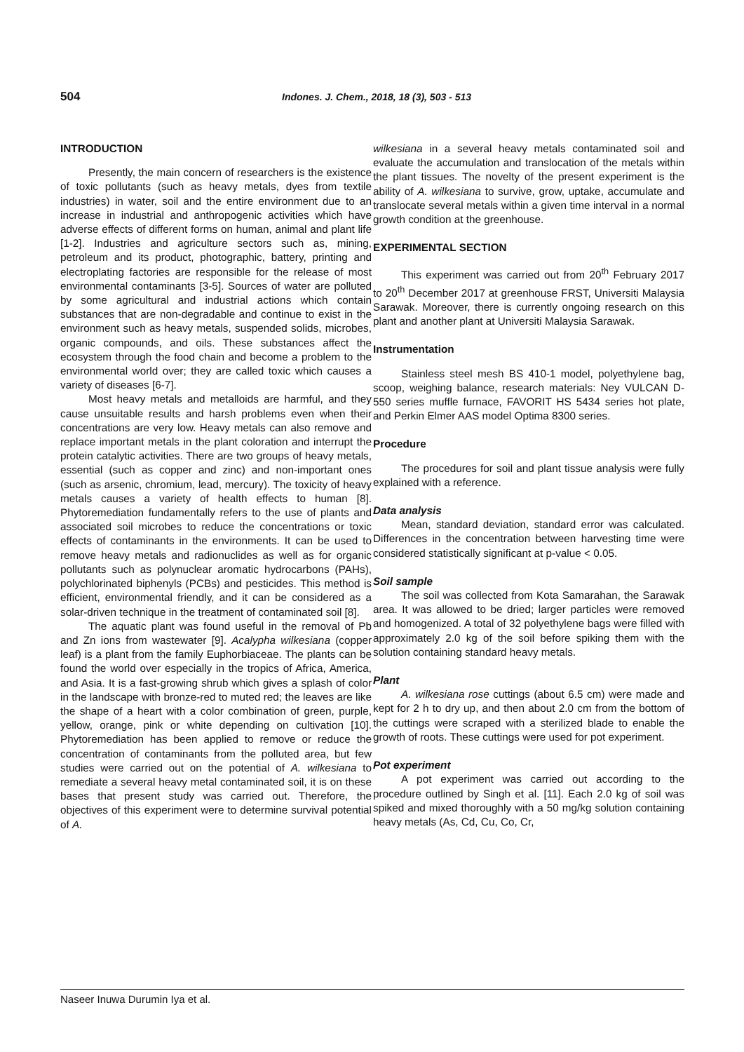504
Indones. J. Chem., 2018, 18 (3), 503 - 513
INTRODUCTION
Presently, the main concern of researchers is the existence of toxic pollutants (such as heavy metals, dyes from textile industries) in water, soil and the entire environment due to an increase in industrial and anthropogenic activities which have adverse effects of different forms on human, animal and plant life [1-2]. Industries and agriculture sectors such as, mining, petroleum and its product, photographic, battery, printing and electroplating factories are responsible for the release of most environmental contaminants [3-5]. Sources of water are polluted by some agricultural and industrial actions which contain substances that are non-degradable and continue to exist in the environment such as heavy metals, suspended solids, microbes, organic compounds, and oils. These substances affect the ecosystem through the food chain and become a problem to the environmental world over; they are called toxic which causes a variety of diseases [6-7].
Most heavy metals and metalloids are harmful, and they cause unsuitable results and harsh problems even when their concentrations are very low. Heavy metals can also remove and replace important metals in the plant coloration and interrupt the protein catalytic activities. There are two groups of heavy metals, essential (such as copper and zinc) and non-important ones (such as arsenic, chromium, lead, mercury). The toxicity of heavy metals causes a variety of health effects to human [8]. Phytoremediation fundamentally refers to the use of plants and associated soil microbes to reduce the concentrations or toxic effects of contaminants in the environments. It can be used to remove heavy metals and radionuclides as well as for organic pollutants such as polynuclear aromatic hydrocarbons (PAHs), polychlorinated biphenyls (PCBs) and pesticides. This method is efficient, environmental friendly, and it can be considered as a solar-driven technique in the treatment of contaminated soil [8].
The aquatic plant was found useful in the removal of Pb and Zn ions from wastewater [9]. Acalypha wilkesiana (copper leaf) is a plant from the family Euphorbiaceae. The plants can be found the world over especially in the tropics of Africa, America, and Asia. It is a fast-growing shrub which gives a splash of color in the landscape with bronze-red to muted red; the leaves are like the shape of a heart with a color combination of green, purple, yellow, orange, pink or white depending on cultivation [10]. Phytoremediation has been applied to remove or reduce the concentration of contaminants from the polluted area, but few studies were carried out on the potential of A. wilkesiana to remediate a several heavy metal contaminated soil, it is on these bases that present study was carried out. Therefore, the objectives of this experiment were to determine survival potential of A.
wilkesiana in a several heavy metals contaminated soil and evaluate the accumulation and translocation of the metals within the plant tissues. The novelty of the present experiment is the ability of A. wilkesiana to survive, grow, uptake, accumulate and translocate several metals within a given time interval in a normal growth condition at the greenhouse.
EXPERIMENTAL SECTION
This experiment was carried out from 20<sup>th</sup> February 2017 to 20<sup>th</sup> December 2017 at greenhouse FRST, Universiti Malaysia Sarawak. Moreover, there is currently ongoing research on this plant and another plant at Universiti Malaysia Sarawak.
Instrumentation
Stainless steel mesh BS 410-1 model, polyethylene bag, scoop, weighing balance, research materials: Ney VULCAN D-550 series muffle furnace, FAVORIT HS 5434 series hot plate, and Perkin Elmer AAS model Optima 8300 series.
Procedure
The procedures for soil and plant tissue analysis were fully explained with a reference.
Data analysis
Mean, standard deviation, standard error was calculated. Differences in the concentration between harvesting time were considered statistically significant at p-value < 0.05.
Soil sample
The soil was collected from Kota Samarahan, the Sarawak area. It was allowed to be dried; larger particles were removed and homogenized. A total of 32 polyethylene bags were filled with approximately 2.0 kg of the soil before spiking them with the solution containing standard heavy metals.
Plant
A. wilkesiana rose cuttings (about 6.5 cm) were made and kept for 2 h to dry up, and then about 2.0 cm from the bottom of the cuttings were scraped with a sterilized blade to enable the growth of roots. These cuttings were used for pot experiment.
Pot experiment
A pot experiment was carried out according to the procedure outlined by Singh et al. [11]. Each 2.0 kg of soil was spiked and mixed thoroughly with a 50 mg/kg solution containing heavy metals (As, Cd, Cu, Co, Cr,
Naseer Inuwa Durumin Iya et al.